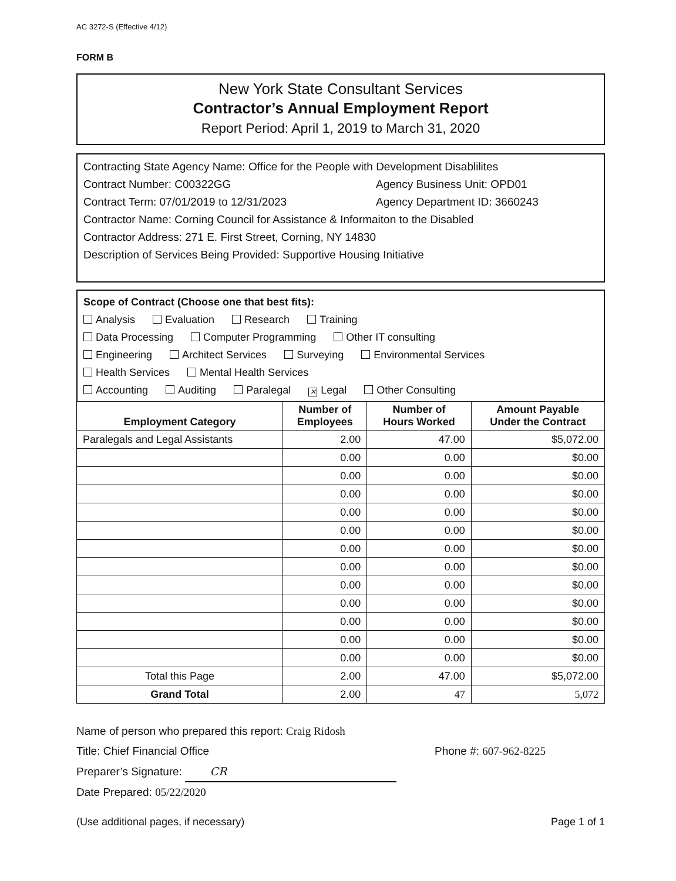AC 3272-S (Effective 4/12)
FORM B
New York State Consultant Services
Contractor’s Annual Employment Report
Report Period: April 1, 2019 to March 31, 2020
Contracting State Agency Name: Office for the People with Development Disablilites
Contract Number: C00322GG Agency Business Unit: OPD01
Contract Term: 07/01/2019 to 12/31/2023 Agency Department ID: 3660243
Contractor Name: Corning Council for Assistance & Informaiton to the Disabled
Contractor Address: 271 E. First Street, Corning, NY 14830
Description of Services Being Provided: Supportive Housing Initiative
Scope of Contract (Choose one that best fits):
Analysis Evaluation Research Training
Data Processing Computer Programming Other IT consulting
Engineering Architect Services Surveying Environmental Services
Health Services Mental Health Services
Accounting Auditing Paralegal ✕ Legal Other Consulting
| Employment Category | Number of Employees | Number of Hours Worked | Amount Payable Under the Contract |
| --- | --- | --- | --- |
| Paralegals and Legal Assistants | 2.00 | 47.00 | $5,072.00 |
| | 0.00 | 0.00 | $0.00 |
| | 0.00 | 0.00 | $0.00 |
| | 0.00 | 0.00 | $0.00 |
| | 0.00 | 0.00 | $0.00 |
| | 0.00 | 0.00 | $0.00 |
| | 0.00 | 0.00 | $0.00 |
| | 0.00 | 0.00 | $0.00 |
| | 0.00 | 0.00 | $0.00 |
| | 0.00 | 0.00 | $0.00 |
| | 0.00 | 0.00 | $0.00 |
| | 0.00 | 0.00 | $0.00 |
| | 0.00 | 0.00 | $0.00 |
| Total this Page | 2.00 | 47.00 | $5,072.00 |
| Grand Total | 2.00 | 47 | 5,072 |
Name of person who prepared this report: Craig Ridosh
Title: Chief Financial Office Phone #: 607-962-8225
Preparer’s Signature: CR
Date Prepared: 05/22/2020
(Use additional pages, if necessary) Page 1 of 1